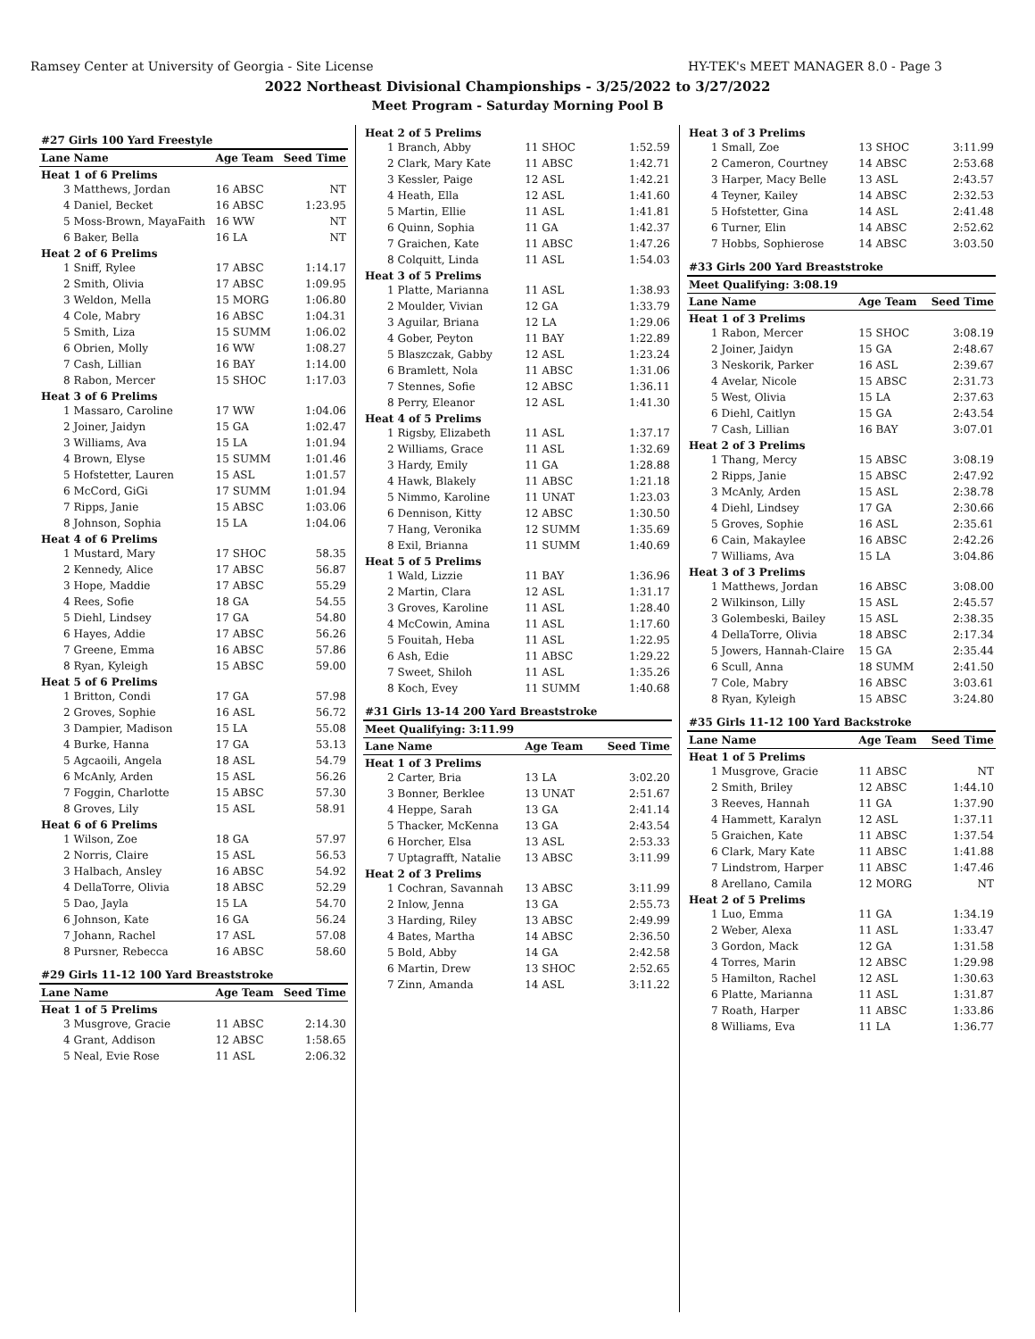Ramsey Center at University of Georgia - Site License HY-TEK's MEET MANAGER 8.0 - Page 3
2022 Northeast Divisional Championships - 3/25/2022 to 3/27/2022
Meet Program - Saturday Morning Pool B
| #27 Girls 100 Yard Freestyle | | | |
| Lane | Name | Age Team | Seed Time |
| Heat 1 of 6 Prelims | | | |
| 3 | Matthews, Jordan | 16 ABSC | NT |
| 4 | Daniel, Becket | 16 ABSC | 1:23.95 |
| 5 | Moss-Brown, MayaFaith | 16 WW | NT |
| 6 | Baker, Bella | 16 LA | NT |
| Heat 2 of 6 Prelims | | | |
| 1 | Sniff, Rylee | 17 ABSC | 1:14.17 |
| 2 | Smith, Olivia | 17 ABSC | 1:09.95 |
| 3 | Weldon, Mella | 15 MORG | 1:06.80 |
| 4 | Cole, Mabry | 16 ABSC | 1:04.31 |
| 5 | Smith, Liza | 15 SUMM | 1:06.02 |
| 6 | Obrien, Molly | 16 WW | 1:08.27 |
| 7 | Cash, Lillian | 16 BAY | 1:14.00 |
| 8 | Rabon, Mercer | 15 SHOC | 1:17.03 |
| Heat 3 of 6 Prelims | | | |
| 1 | Massaro, Caroline | 17 WW | 1:04.06 |
| 2 | Joiner, Jaidyn | 15 GA | 1:02.47 |
| 3 | Williams, Ava | 15 LA | 1:01.94 |
| 4 | Brown, Elyse | 15 SUMM | 1:01.46 |
| 5 | Hofstetter, Lauren | 15 ASL | 1:01.57 |
| 6 | McCord, GiGi | 17 SUMM | 1:01.94 |
| 7 | Ripps, Janie | 15 ABSC | 1:03.06 |
| 8 | Johnson, Sophia | 15 LA | 1:04.06 |
| Heat 4 of 6 Prelims | | | |
| 1 | Mustard, Mary | 17 SHOC | 58.35 |
| 2 | Kennedy, Alice | 17 ABSC | 56.87 |
| 3 | Hope, Maddie | 17 ABSC | 55.29 |
| 4 | Rees, Sofie | 18 GA | 54.55 |
| 5 | Diehl, Lindsey | 17 GA | 54.80 |
| 6 | Hayes, Addie | 17 ABSC | 56.26 |
| 7 | Greene, Emma | 16 ABSC | 57.86 |
| 8 | Ryan, Kyleigh | 15 ABSC | 59.00 |
| Heat 5 of 6 Prelims | | | |
| 1 | Britton, Condi | 17 GA | 57.98 |
| 2 | Groves, Sophie | 16 ASL | 56.72 |
| 3 | Dampier, Madison | 15 LA | 55.08 |
| 4 | Burke, Hanna | 17 GA | 53.13 |
| 5 | Agcaoili, Angela | 18 ASL | 54.79 |
| 6 | McAnly, Arden | 15 ASL | 56.26 |
| 7 | Foggin, Charlotte | 15 ABSC | 57.30 |
| 8 | Groves, Lily | 15 ASL | 58.91 |
| Heat 6 of 6 Prelims | | | |
| 1 | Wilson, Zoe | 18 GA | 57.97 |
| 2 | Norris, Claire | 15 ASL | 56.53 |
| 3 | Halbach, Ansley | 16 ABSC | 54.92 |
| 4 | DellaTorre, Olivia | 18 ABSC | 52.29 |
| 5 | Dao, Jayla | 15 LA | 54.70 |
| 6 | Johnson, Kate | 16 GA | 56.24 |
| 7 | Johann, Rachel | 17 ASL | 57.08 |
| 8 | Pursner, Rebecca | 16 ABSC | 58.60 |
| #29 Girls 11-12 100 Yard Breaststroke | | | |
| Lane | Name | Age Team | Seed Time |
| Heat 1 of 5 Prelims | | | |
| 3 | Musgrove, Gracie | 11 ABSC | 2:14.30 |
| 4 | Grant, Addison | 12 ABSC | 1:58.65 |
| 5 | Neal, Evie Rose | 11 ASL | 2:06.32 |
| Heat 2 of 5 Prelims | | | |
| 1 | Branch, Abby | 11 SHOC | 1:52.59 |
| 2 | Clark, Mary Kate | 11 ABSC | 1:42.71 |
| 3 | Kessler, Paige | 12 ASL | 1:42.21 |
| 4 | Heath, Ella | 12 ASL | 1:41.60 |
| 5 | Martin, Ellie | 11 ASL | 1:41.81 |
| 6 | Quinn, Sophia | 11 GA | 1:42.37 |
| 7 | Graichen, Kate | 11 ABSC | 1:47.26 |
| 8 | Colquitt, Linda | 11 ASL | 1:54.03 |
| Heat 3 of 5 Prelims | | | |
| 1 | Platte, Marianna | 11 ASL | 1:38.93 |
| 2 | Moulder, Vivian | 12 GA | 1:33.79 |
| 3 | Aguilar, Briana | 12 LA | 1:29.06 |
| 4 | Gober, Peyton | 11 BAY | 1:22.89 |
| 5 | Blaszczak, Gabby | 12 ASL | 1:23.24 |
| 6 | Bramlett, Nola | 11 ABSC | 1:31.06 |
| 7 | Stennes, Sofie | 12 ABSC | 1:36.11 |
| 8 | Perry, Eleanor | 12 ASL | 1:41.30 |
| Heat 4 of 5 Prelims | | | |
| 1 | Rigsby, Elizabeth | 11 ASL | 1:37.17 |
| 2 | Williams, Grace | 11 ASL | 1:32.69 |
| 3 | Hardy, Emily | 11 GA | 1:28.88 |
| 4 | Hawk, Blakely | 11 ABSC | 1:21.18 |
| 5 | Nimmo, Karoline | 11 UNAT | 1:23.03 |
| 6 | Dennison, Kitty | 12 ABSC | 1:30.50 |
| 7 | Hang, Veronika | 12 SUMM | 1:35.69 |
| 8 | Exil, Brianna | 11 SUMM | 1:40.69 |
| Heat 5 of 5 Prelims | | | |
| 1 | Wald, Lizzie | 11 BAY | 1:36.96 |
| 2 | Martin, Clara | 12 ASL | 1:31.17 |
| 3 | Groves, Karoline | 11 ASL | 1:28.40 |
| 4 | McCowin, Amina | 11 ASL | 1:17.60 |
| 5 | Fouitah, Heba | 11 ASL | 1:22.95 |
| 6 | Ash, Edie | 11 ABSC | 1:29.22 |
| 7 | Sweet, Shiloh | 11 ASL | 1:35.26 |
| 8 | Koch, Evey | 11 SUMM | 1:40.68 |
| #31 Girls 13-14 200 Yard Breaststroke | | | |
| Meet Qualifying: 3:11.99 | | | |
| Lane | Name | Age Team | Seed Time |
| Heat 1 of 3 Prelims | | | |
| 2 | Carter, Bria | 13 LA | 3:02.20 |
| 3 | Bonner, Berklee | 13 UNAT | 2:51.67 |
| 4 | Heppe, Sarah | 13 GA | 2:41.14 |
| 5 | Thacker, McKenna | 13 GA | 2:43.54 |
| 6 | Horcher, Elsa | 13 ASL | 2:53.33 |
| 7 | Uptagrafft, Natalie | 13 ABSC | 3:11.99 |
| Heat 2 of 3 Prelims | | | |
| 1 | Cochran, Savannah | 13 ABSC | 3:11.99 |
| 2 | Inlow, Jenna | 13 GA | 2:55.73 |
| 3 | Harding, Riley | 13 ABSC | 2:49.99 |
| 4 | Bates, Martha | 14 ABSC | 2:36.50 |
| 5 | Bold, Abby | 14 GA | 2:42.58 |
| 6 | Martin, Drew | 13 SHOC | 2:52.65 |
| 7 | Zinn, Amanda | 14 ASL | 3:11.22 |
| Heat 3 of 3 Prelims | | | |
| 1 | Small, Zoe | 13 SHOC | 3:11.99 |
| 2 | Cameron, Courtney | 14 ABSC | 2:53.68 |
| 3 | Harper, Macy Belle | 13 ASL | 2:43.57 |
| 4 | Teyner, Kailey | 14 ABSC | 2:32.53 |
| 5 | Hofstetter, Gina | 14 ASL | 2:41.48 |
| 6 | Turner, Elin | 14 ABSC | 2:52.62 |
| 7 | Hobbs, Sophierose | 14 ABSC | 3:03.50 |
| #33 Girls 200 Yard Breaststroke | | | |
| Meet Qualifying: 3:08.19 | | | |
| Lane | Name | Age Team | Seed Time |
| Heat 1 of 3 Prelims | | | |
| 1 | Rabon, Mercer | 15 SHOC | 3:08.19 |
| 2 | Joiner, Jaidyn | 15 GA | 2:48.67 |
| 3 | Neskorik, Parker | 16 ASL | 2:39.67 |
| 4 | Avelar, Nicole | 15 ABSC | 2:31.73 |
| 5 | West, Olivia | 15 LA | 2:37.63 |
| 6 | Diehl, Caitlyn | 15 GA | 2:43.54 |
| 7 | Cash, Lillian | 16 BAY | 3:07.01 |
| Heat 2 of 3 Prelims | | | |
| 1 | Thang, Mercy | 15 ABSC | 3:08.19 |
| 2 | Ripps, Janie | 15 ABSC | 2:47.92 |
| 3 | McAnly, Arden | 15 ASL | 2:38.78 |
| 4 | Diehl, Lindsey | 17 GA | 2:30.66 |
| 5 | Groves, Sophie | 16 ASL | 2:35.61 |
| 6 | Cain, Makaylee | 16 ABSC | 2:42.26 |
| 7 | Williams, Ava | 15 LA | 3:04.86 |
| Heat 3 of 3 Prelims | | | |
| 1 | Matthews, Jordan | 16 ABSC | 3:08.00 |
| 2 | Wilkinson, Lilly | 15 ASL | 2:45.57 |
| 3 | Golembeski, Bailey | 15 ASL | 2:38.35 |
| 4 | DellaTorre, Olivia | 18 ABSC | 2:17.34 |
| 5 | Jowers, Hannah-Claire | 15 GA | 2:35.44 |
| 6 | Scull, Anna | 18 SUMM | 2:41.50 |
| 7 | Cole, Mabry | 16 ABSC | 3:03.61 |
| 8 | Ryan, Kyleigh | 15 ABSC | 3:24.80 |
| #35 Girls 11-12 100 Yard Backstroke | | | |
| Lane | Name | Age Team | Seed Time |
| Heat 1 of 5 Prelims | | | |
| 1 | Musgrove, Gracie | 11 ABSC | NT |
| 2 | Smith, Briley | 12 ABSC | 1:44.10 |
| 3 | Reeves, Hannah | 11 GA | 1:37.90 |
| 4 | Hammett, Karalyn | 12 ASL | 1:37.11 |
| 5 | Graichen, Kate | 11 ABSC | 1:37.54 |
| 6 | Clark, Mary Kate | 11 ABSC | 1:41.88 |
| 7 | Lindstrom, Harper | 11 ABSC | 1:47.46 |
| 8 | Arellano, Camila | 12 MORG | NT |
| Heat 2 of 5 Prelims | | | |
| 1 | Luo, Emma | 11 GA | 1:34.19 |
| 2 | Weber, Alexa | 11 ASL | 1:33.47 |
| 3 | Gordon, Mack | 12 GA | 1:31.58 |
| 4 | Torres, Marin | 12 ABSC | 1:29.98 |
| 5 | Hamilton, Rachel | 12 ASL | 1:30.63 |
| 6 | Platte, Marianna | 11 ASL | 1:31.87 |
| 7 | Roath, Harper | 11 ABSC | 1:33.86 |
| 8 | Williams, Eva | 11 LA | 1:36.77 |